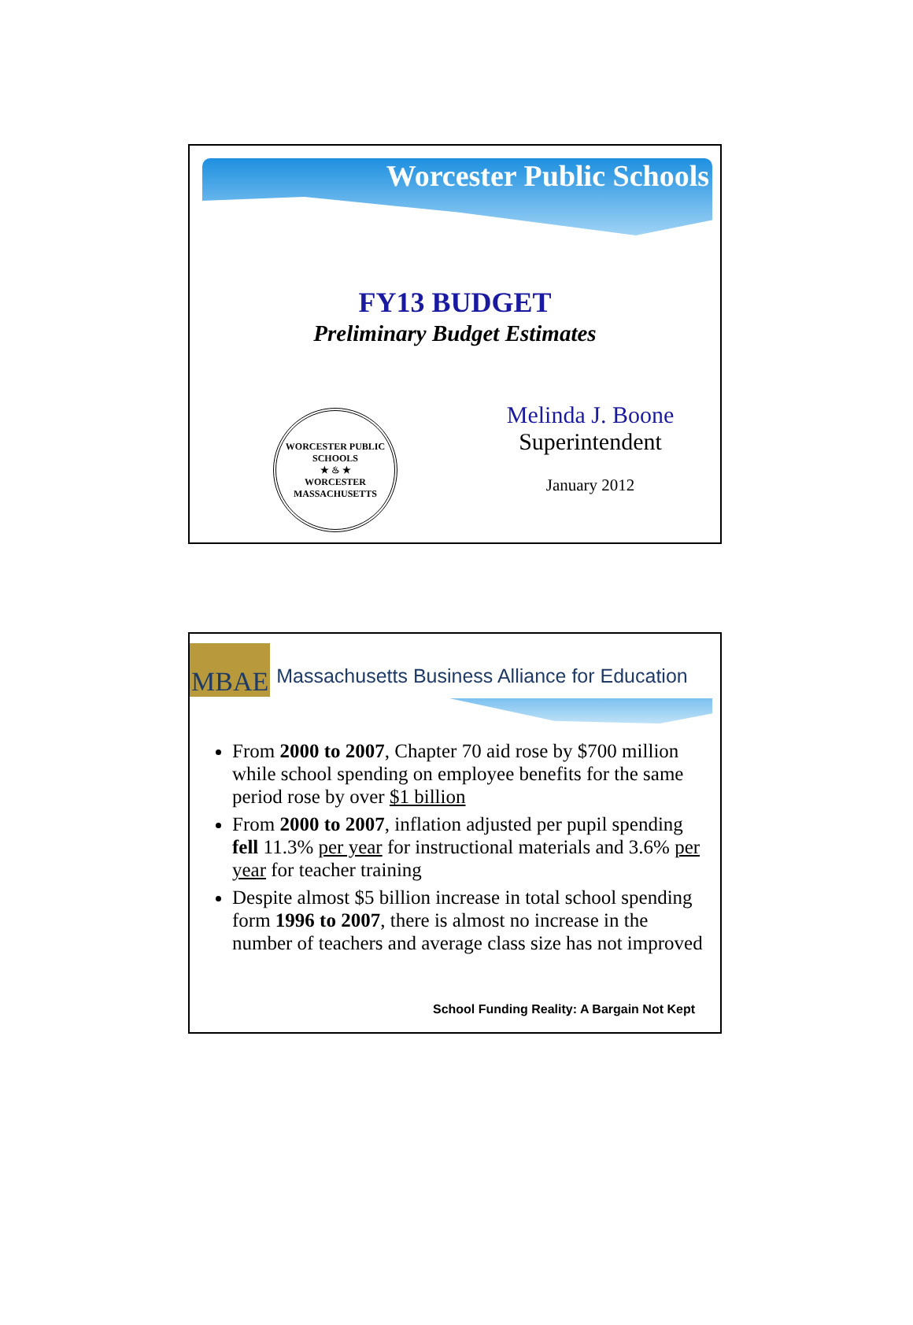Worcester Public Schools
FY13 BUDGET
Preliminary Budget Estimates
WORCESTER PUBLIC SCHOOLS
★ ♨ ★
WORCESTER MASSACHUSETTS
Melinda J. Boone
Superintendent
January 2012
MBAE Massachusetts Business Alliance for Education
From 2000 to 2007, Chapter 70 aid rose by $700 million while school spending on employee benefits for the same period rose by over $1 billion
From 2000 to 2007, inflation adjusted per pupil spending fell 11.3% per year for instructional materials and 3.6% per year for teacher training
Despite almost $5 billion increase in total school spending form 1996 to 2007, there is almost no increase in the number of teachers and average class size has not improved
School Funding Reality: A Bargain Not Kept